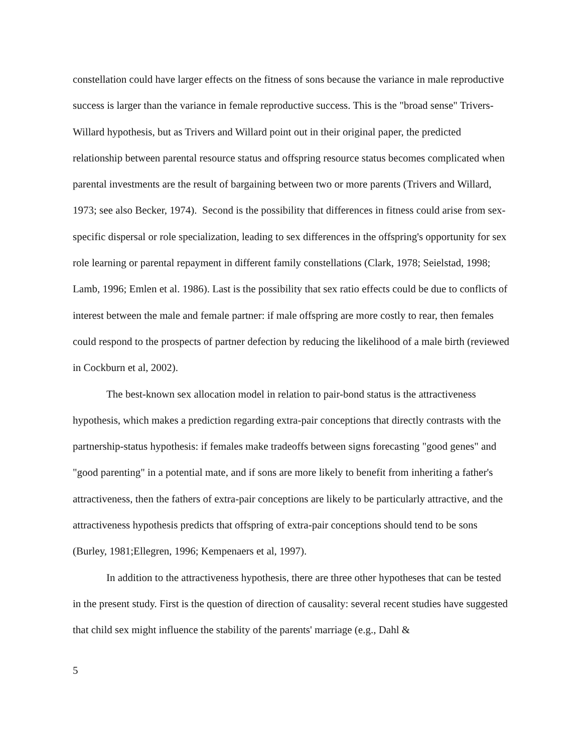constellation could have larger effects on the fitness of sons because the variance in male reproductive success is larger than the variance in female reproductive success. This is the "broad sense" Trivers-Willard hypothesis, but as Trivers and Willard point out in their original paper, the predicted relationship between parental resource status and offspring resource status becomes complicated when parental investments are the result of bargaining between two or more parents (Trivers and Willard, 1973; see also Becker, 1974). Second is the possibility that differences in fitness could arise from sex-specific dispersal or role specialization, leading to sex differences in the offspring's opportunity for sex role learning or parental repayment in different family constellations (Clark, 1978; Seielstad, 1998; Lamb, 1996; Emlen et al. 1986). Last is the possibility that sex ratio effects could be due to conflicts of interest between the male and female partner: if male offspring are more costly to rear, then females could respond to the prospects of partner defection by reducing the likelihood of a male birth (reviewed in Cockburn et al, 2002).
The best-known sex allocation model in relation to pair-bond status is the attractiveness hypothesis, which makes a prediction regarding extra-pair conceptions that directly contrasts with the partnership-status hypothesis: if females make tradeoffs between signs forecasting "good genes" and "good parenting" in a potential mate, and if sons are more likely to benefit from inheriting a father's attractiveness, then the fathers of extra-pair conceptions are likely to be particularly attractive, and the attractiveness hypothesis predicts that offspring of extra-pair conceptions should tend to be sons (Burley, 1981;Ellegren, 1996; Kempenaers et al, 1997).
In addition to the attractiveness hypothesis, there are three other hypotheses that can be tested in the present study. First is the question of direction of causality: several recent studies have suggested that child sex might influence the stability of the parents' marriage (e.g., Dahl &
5